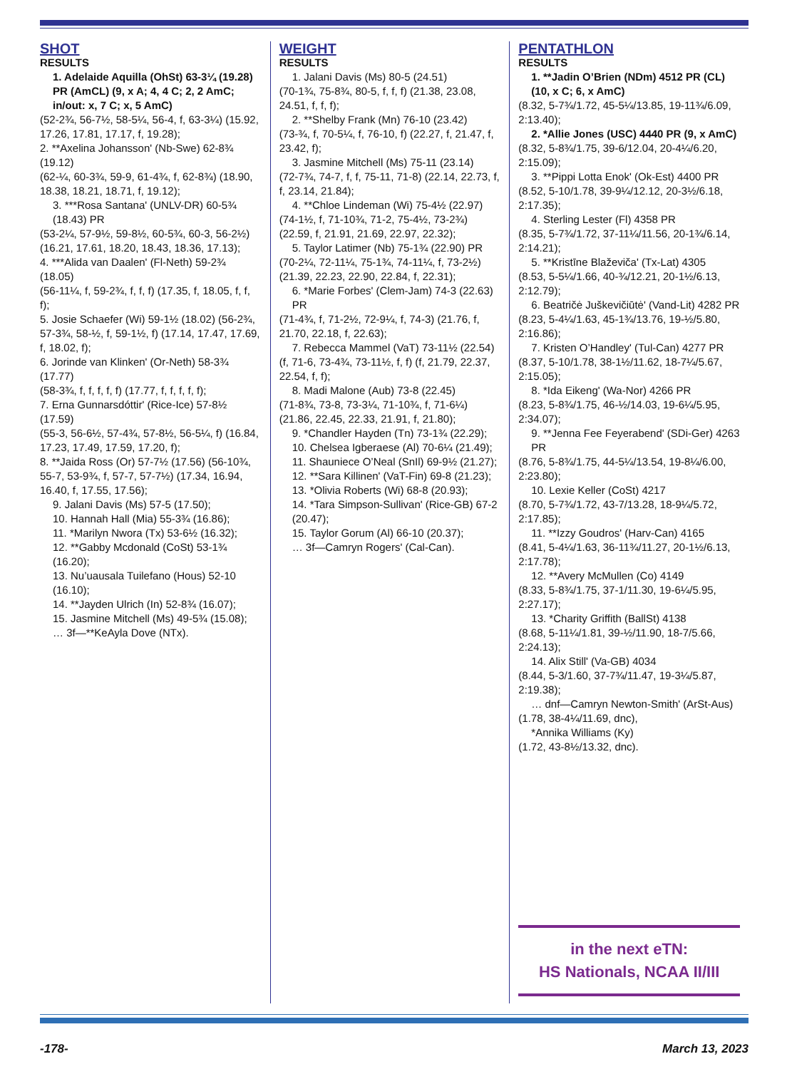SHOT
RESULTS
1. Adelaide Aquilla (OhSt) 63-3¼ (19.28) PR (AmCL) (9, x A; 4, 4 C; 2, 2 AmC; in/out: x, 7 C; x, 5 AmC)
(52-2¾, 56-7½, 58-5¼, 56-4, f, 63-3¼) (15.92, 17.26, 17.81, 17.17, f, 19.28);
2. **Axelina Johansson' (Nb-Swe) 62-8¾ (19.12)
(62-¼, 60-3¾, 59-9, 61-4¾, f, 62-8¾) (18.90, 18.38, 18.21, 18.71, f, 19.12);
3. ***Rosa Santana' (UNLV-DR) 60-5¾ (18.43) PR
(53-2¼, 57-9½, 59-8½, 60-5¾, 60-3, 56-2½) (16.21, 17.61, 18.20, 18.43, 18.36, 17.13);
4. ***Alida van Daalen' (Fl-Neth) 59-2¾ (18.05)
(56-11¼, f, 59-2¾, f, f, f) (17.35, f, 18.05, f, f, f);
5. Josie Schaefer (Wi) 59-1½ (18.02) (56-2¾, 57-3¾, 58-½, f, 59-1½, f) (17.14, 17.47, 17.69, f, 18.02, f);
6. Jorinde van Klinken' (Or-Neth) 58-3¾ (17.77)
(58-3¾, f, f, f, f, f) (17.77, f, f, f, f, f);
7. Erna Gunnarsdóttir' (Rice-Ice) 57-8½ (17.59)
(55-3, 56-6½, 57-4¾, 57-8½, 56-5¼, f) (16.84, 17.23, 17.49, 17.59, 17.20, f);
8. **Jaida Ross (Or) 57-7½ (17.56) (56-10¾, 55-7, 53-9¾, f, 57-7, 57-7½) (17.34, 16.94, 16.40, f, 17.55, 17.56);
9. Jalani Davis (Ms) 57-5 (17.50);
10. Hannah Hall (Mia) 55-3¾ (16.86);
11. *Marilyn Nwora (Tx) 53-6½ (16.32);
12. **Gabby Mcdonald (CoSt) 53-1¾ (16.20);
13. Nu’uausala Tuilefano (Hous) 52-10 (16.10);
14. **Jayden Ulrich (In) 52-8¾ (16.07);
15. Jasmine Mitchell (Ms) 49-5¾ (15.08);
… 3f—**KeAyla Dove (NTx).
WEIGHT
RESULTS
1. Jalani Davis (Ms) 80-5 (24.51)
(70-1¾, 75-8¾, 80-5, f, f, f) (21.38, 23.08, 24.51, f, f, f);
2. **Shelby Frank (Mn) 76-10 (23.42)
(73-¾, f, 70-5¼, f, 76-10, f) (22.27, f, 21.47, f, 23.42, f);
3. Jasmine Mitchell (Ms) 75-11 (23.14)
(72-7¾, 74-7, f, f, 75-11, 71-8) (22.14, 22.73, f, f, 23.14, 21.84);
4. **Chloe Lindeman (Wi) 75-4½ (22.97)
(74-1½, f, 71-10¾, 71-2, 75-4½, 73-2¾) (22.59, f, 21.91, 21.69, 22.97, 22.32);
5. Taylor Latimer (Nb) 75-1¾ (22.90) PR
(70-2¼, 72-11¼, 75-1¾, 74-11¼, f, 73-2½) (21.39, 22.23, 22.90, 22.84, f, 22.31);
6. *Marie Forbes' (Clem-Jam) 74-3 (22.63) PR
(71-4¾, f, 71-2½, 72-9¼, f, 74-3) (21.76, f, 21.70, 22.18, f, 22.63);
7. Rebecca Mammel (VaT) 73-11½ (22.54)
(f, 71-6, 73-4¾, 73-11½, f, f) (f, 21.79, 22.37, 22.54, f, f);
8. Madi Malone (Aub) 73-8 (22.45)
(71-8¾, 73-8, 73-3¼, 71-10¾, f, 71-6¼) (21.86, 22.45, 22.33, 21.91, f, 21.80);
9. *Chandler Hayden (Tn) 73-1¾ (22.29);
10. Chelsea Igberaese (Al) 70-6¼ (21.49);
11. Shauniece O’Neal (SnIl) 69-9½ (21.27);
12. **Sara Killinen' (VaT-Fin) 69-8 (21.23);
13. *Olivia Roberts (Wi) 68-8 (20.93);
14. *Tara Simpson-Sullivan' (Rice-GB) 67-2 (20.47);
15. Taylor Gorum (Al) 66-10 (20.37);
… 3f—Camryn Rogers' (Cal-Can).
PENTATHLON
RESULTS
1. **Jadin O’Brien (NDm) 4512 PR (CL) (10, x C; 6, x AmC)
(8.32, 5-7¾/1.72, 45-5¼/13.85, 19-11¾/6.09, 2:13.40);
2. *Allie Jones (USC) 4440 PR (9, x AmC)
(8.32, 5-8¾/1.75, 39-6/12.04, 20-4¼/6.20, 2:15.09);
3. **Pippi Lotta Enok' (Ok-Est) 4400 PR
(8.52, 5-10/1.78, 39-9¼/12.12, 20-3½/6.18, 2:17.35);
4. Sterling Lester (Fl) 4358 PR
(8.35, 5-7¾/1.72, 37-11¼/11.56, 20-1¾/6.14, 2:14.21);
5. **Kristīne Blaževiča' (Tx-Lat) 4305
(8.53, 5-5¼/1.66, 40-¾/12.21, 20-1½/6.13, 2:12.79);
6. Beatričė Juškevičiūtė' (Vand-Lit) 4282 PR
(8.23, 5-4¼/1.63, 45-1¾/13.76, 19-½/5.80, 2:16.86);
7. Kristen O’Handley' (Tul-Can) 4277 PR
(8.37, 5-10/1.78, 38-1½/11.62, 18-7¼/5.67, 2:15.05);
8. *Ida Eikeng' (Wa-Nor) 4266 PR
(8.23, 5-8¾/1.75, 46-½/14.03, 19-6¼/5.95, 2:34.07);
9. **Jenna Fee Feyerabend' (SDi-Ger) 4263 PR
(8.76, 5-8¾/1.75, 44-5¼/13.54, 19-8¼/6.00, 2:23.80);
10. Lexie Keller (CoSt) 4217
(8.70, 5-7¾/1.72, 43-7/13.28, 18-9¼/5.72, 2:17.85);
11. **Izzy Goudros' (Harv-Can) 4165
(8.41, 5-4¼/1.63, 36-11¾/11.27, 20-1½/6.13, 2:17.78);
12. **Avery McMullen (Co) 4149
(8.33, 5-8¾/1.75, 37-1/11.30, 19-6¼/5.95, 2:27.17);
13. *Charity Griffith (BallSt) 4138
(8.68, 5-11¼/1.81, 39-½/11.90, 18-7/5.66, 2:24.13);
14. Alix Still' (Va-GB) 4034
(8.44, 5-3/1.60, 37-7¾/11.47, 19-3¼/5.87, 2:19.38);
… dnf—Camryn Newton-Smith' (ArSt-Aus)
(1.78, 38-4¼/11.69, dnc),
*Annika Williams (Ky)
(1.72, 43-8½/13.32, dnc).
in the next eTN:
HS Nationals, NCAA II/III
-178- March 13, 2023